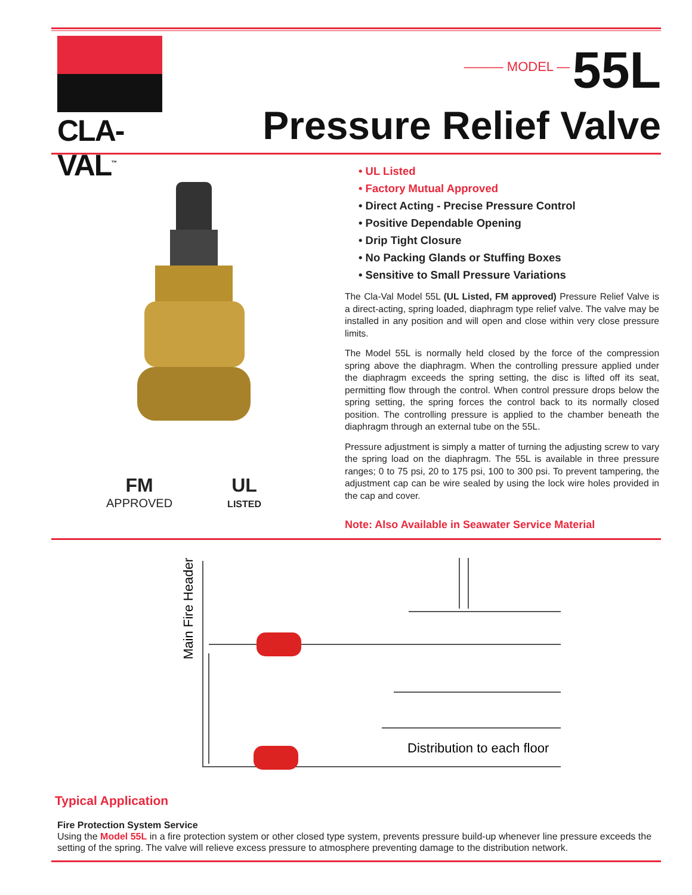CLA-VAL<sup>™</sup> ——— MODEL — 55L
Pressure Relief Valve
• UL Listed
• Factory Mutual Approved
• Direct Acting - Precise Pressure Control
• Positive Dependable Opening
• Drip Tight Closure
• No Packing Glands or Stuffing Boxes
• Sensitive to Small Pressure Variations
The Cla-Val Model 55L (UL Listed, FM approved) Pressure Relief Valve is a direct-acting, spring loaded, diaphragm type relief valve. The valve may be installed in any position and will open and close within very close pressure limits.
The Model 55L is normally held closed by the force of the compression spring above the diaphragm. When the controlling pressure applied under the diaphragm exceeds the spring setting, the disc is lifted off its seat, permitting flow through the control. When control pressure drops below the spring setting, the spring forces the control back to its normally closed position. The controlling pressure is applied to the chamber beneath the diaphragm through an external tube on the 55L.
Pressure adjustment is simply a matter of turning the adjusting screw to vary the spring load on the diaphragm. The 55L is available in three pressure ranges; 0 to 75 psi, 20 to 175 psi, 100 to 300 psi. To prevent tampering, the adjustment cap can be wire sealed by using the lock wire holes provided in the cap and cover.
Note: Also Available in Seawater Service Material
FM
APPROVED
UL
LISTED
Main Fire Header
Distribution to each floor
Typical Application
Fire Protection System Service
Using the Model 55L in a fire protection system or other closed type system, prevents pressure build-up whenever line pressure exceeds the setting of the spring. The valve will relieve excess pressure to atmosphere preventing damage to the distribution network.